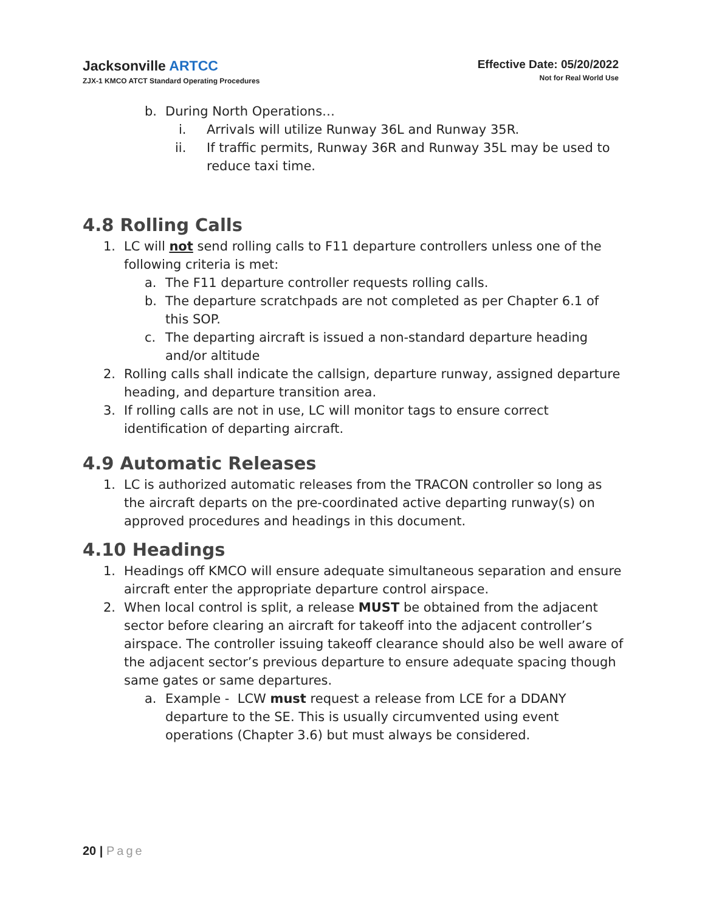Jacksonville ARTCC
ZJX-1 KMCO ATCT Standard Operating Procedures
Effective Date: 05/20/2022
Not for Real World Use
b. During North Operations…
i. Arrivals will utilize Runway 36L and Runway 35R.
ii. If traffic permits, Runway 36R and Runway 35L may be used to reduce taxi time.
4.8 Rolling Calls
1. LC will not send rolling calls to F11 departure controllers unless one of the following criteria is met:
a. The F11 departure controller requests rolling calls.
b. The departure scratchpads are not completed as per Chapter 6.1 of this SOP.
c. The departing aircraft is issued a non-standard departure heading and/or altitude
2. Rolling calls shall indicate the callsign, departure runway, assigned departure heading, and departure transition area.
3. If rolling calls are not in use, LC will monitor tags to ensure correct identification of departing aircraft.
4.9 Automatic Releases
1. LC is authorized automatic releases from the TRACON controller so long as the aircraft departs on the pre-coordinated active departing runway(s) on approved procedures and headings in this document.
4.10 Headings
1. Headings off KMCO will ensure adequate simultaneous separation and ensure aircraft enter the appropriate departure control airspace.
2. When local control is split, a release MUST be obtained from the adjacent sector before clearing an aircraft for takeoff into the adjacent controller’s airspace. The controller issuing takeoff clearance should also be well aware of the adjacent sector’s previous departure to ensure adequate spacing though same gates or same departures.
a. Example - LCW must request a release from LCE for a DDANY departure to the SE. This is usually circumvented using event operations (Chapter 3.6) but must always be considered.
20 | Page